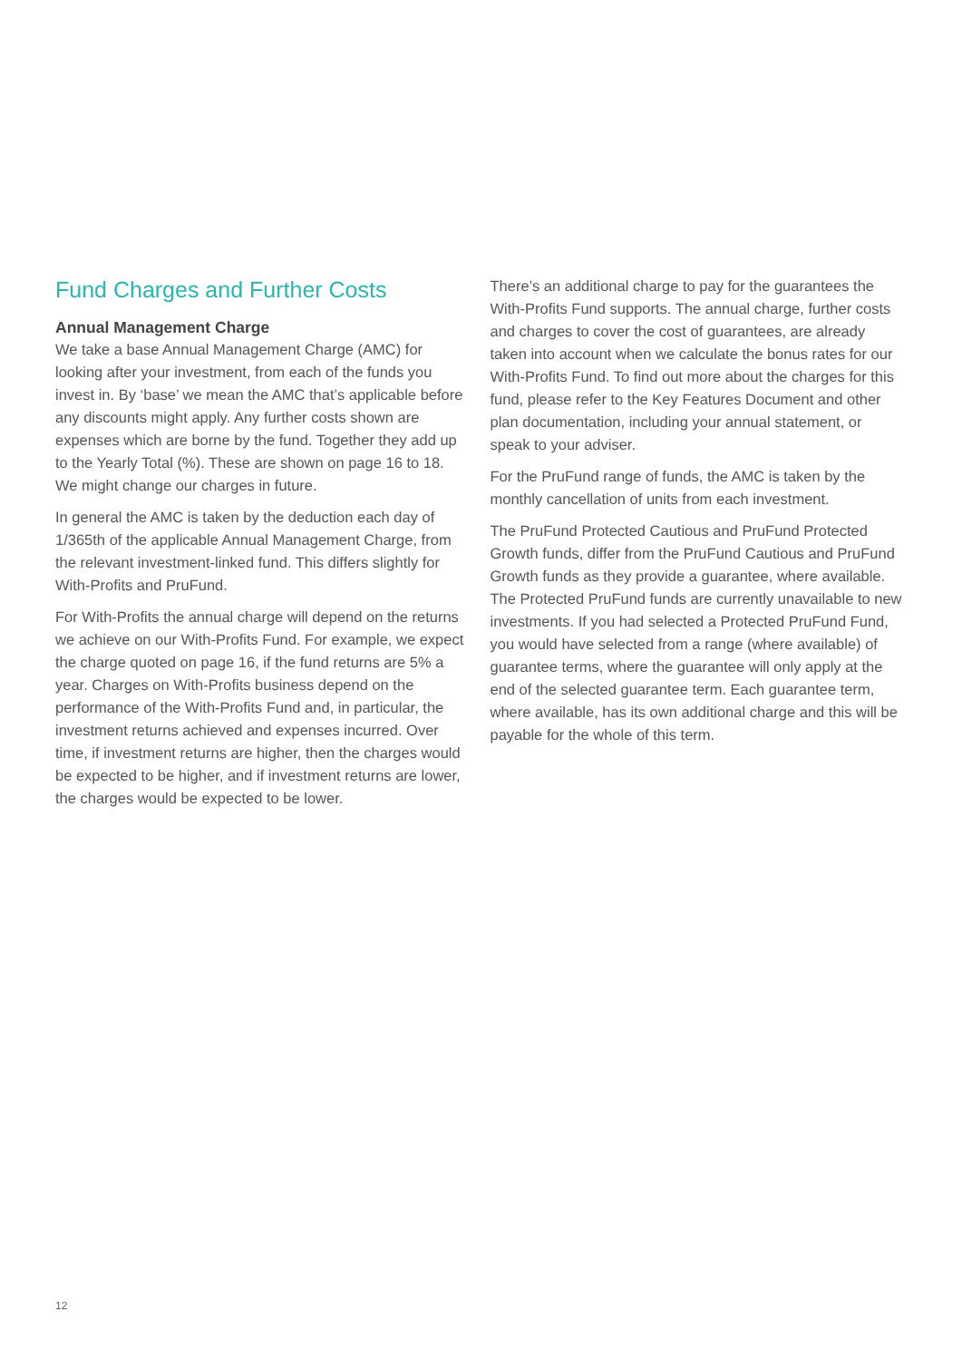Fund Charges and Further Costs
Annual Management Charge
We take a base Annual Management Charge (AMC) for looking after your investment, from each of the funds you invest in. By ‘base’ we mean the AMC that’s applicable before any discounts might apply. Any further costs shown are expenses which are borne by the fund. Together they add up to the Yearly Total (%). These are shown on page 16 to 18. We might change our charges in future.
In general the AMC is taken by the deduction each day of 1/365th of the applicable Annual Management Charge, from the relevant investment-linked fund. This differs slightly for With-Profits and PruFund.
For With-Profits the annual charge will depend on the returns we achieve on our With-Profits Fund. For example, we expect the charge quoted on page 16, if the fund returns are 5% a year. Charges on With-Profits business depend on the performance of the With-Profits Fund and, in particular, the investment returns achieved and expenses incurred. Over time, if investment returns are higher, then the charges would be expected to be higher, and if investment returns are lower, the charges would be expected to be lower.
There’s an additional charge to pay for the guarantees the With-Profits Fund supports. The annual charge, further costs and charges to cover the cost of guarantees, are already taken into account when we calculate the bonus rates for our With-Profits Fund. To find out more about the charges for this fund, please refer to the Key Features Document and other plan documentation, including your annual statement, or speak to your adviser.
For the PruFund range of funds, the AMC is taken by the monthly cancellation of units from each investment.
The PruFund Protected Cautious and PruFund Protected Growth funds, differ from the PruFund Cautious and PruFund Growth funds as they provide a guarantee, where available. The Protected PruFund funds are currently unavailable to new investments. If you had selected a Protected PruFund Fund, you would have selected from a range (where available) of guarantee terms, where the guarantee will only apply at the end of the selected guarantee term. Each guarantee term, where available, has its own additional charge and this will be payable for the whole of this term.
12